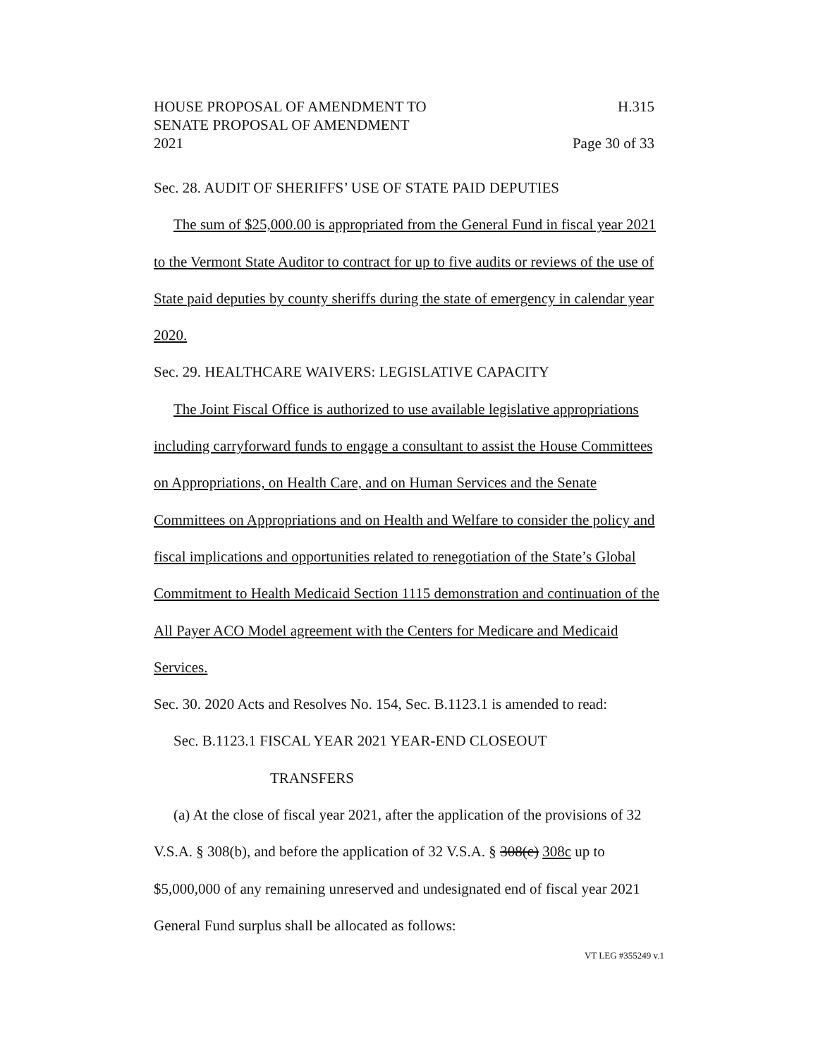HOUSE PROPOSAL OF AMENDMENT TO H.315
SENATE PROPOSAL OF AMENDMENT
2021 Page 30 of 33
Sec. 28. AUDIT OF SHERIFFS’ USE OF STATE PAID DEPUTIES
The sum of $25,000.00 is appropriated from the General Fund in fiscal year 2021 to the Vermont State Auditor to contract for up to five audits or reviews of the use of State paid deputies by county sheriffs during the state of emergency in calendar year 2020.
Sec. 29. HEALTHCARE WAIVERS: LEGISLATIVE CAPACITY
The Joint Fiscal Office is authorized to use available legislative appropriations including carryforward funds to engage a consultant to assist the House Committees on Appropriations, on Health Care, and on Human Services and the Senate Committees on Appropriations and on Health and Welfare to consider the policy and fiscal implications and opportunities related to renegotiation of the State’s Global Commitment to Health Medicaid Section 1115 demonstration and continuation of the All Payer ACO Model agreement with the Centers for Medicare and Medicaid Services.
Sec. 30. 2020 Acts and Resolves No. 154, Sec. B.1123.1 is amended to read:
Sec. B.1123.1 FISCAL YEAR 2021 YEAR-END CLOSEOUT
TRANSFERS
(a) At the close of fiscal year 2021, after the application of the provisions of 32 V.S.A. § 308(b), and before the application of 32 V.S.A. § 308(c) 308c up to $5,000,000 of any remaining unreserved and undesignated end of fiscal year 2021 General Fund surplus shall be allocated as follows:
VT LEG #355249 v.1